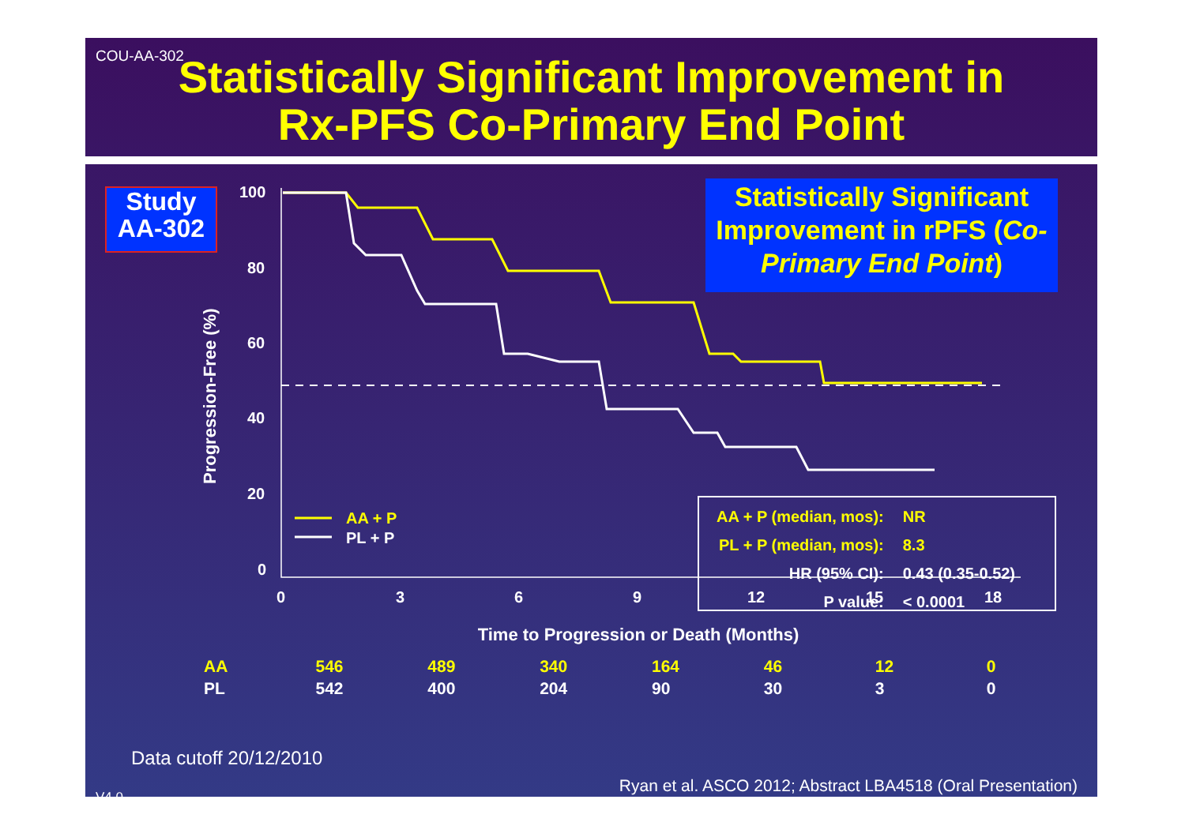COU-AA-302
Statistically Significant Improvement in
Rx-PFS Co-Primary End Point
Study
AA-302
Statistically Significant Improvement in rPFS (Co-Primary End Point)
100
80
60
40
20
0
0
3
6
9
12
15
18
Time to Progression or Death (Months)
Progression-Free (%)
AA + P
PL + P
| AA + P (median, mos): | NR |
| PL + P (median, mos): | 8.3 |
| HR (95% CI): | 0.43 (0.35-0.52) |
| P value: | < 0.0001 |
| AA | 546 | 489 | 340 | 164 | 46 | 12 | 0 |
| PL | 542 | 400 | 204 | 90 | 30 | 3 | 0 |
Data cutoff 20/12/2010
Ryan et al. ASCO 2012; Abstract LBA4518 (Oral Presentation)
V4.0